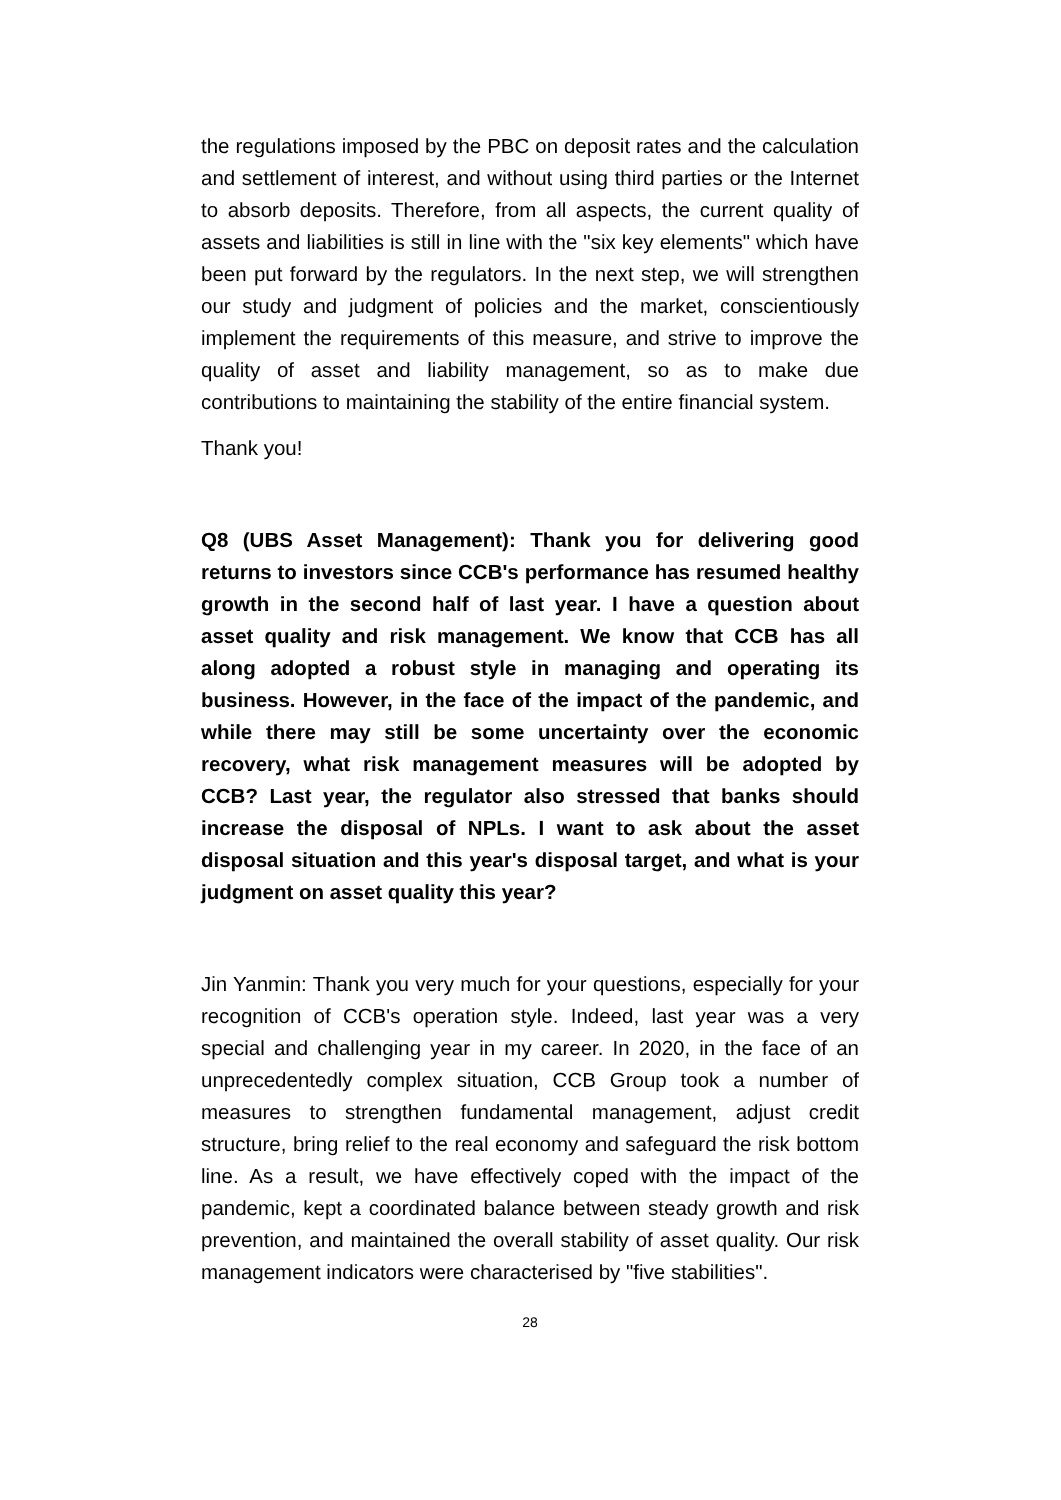the regulations imposed by the PBC on deposit rates and the calculation and settlement of interest, and without using third parties or the Internet to absorb deposits. Therefore, from all aspects, the current quality of assets and liabilities is still in line with the "six key elements" which have been put forward by the regulators. In the next step, we will strengthen our study and judgment of policies and the market, conscientiously implement the requirements of this measure, and strive to improve the quality of asset and liability management, so as to make due contributions to maintaining the stability of the entire financial system.
Thank you!
Q8 (UBS Asset Management): Thank you for delivering good returns to investors since CCB's performance has resumed healthy growth in the second half of last year. I have a question about asset quality and risk management. We know that CCB has all along adopted a robust style in managing and operating its business. However, in the face of the impact of the pandemic, and while there may still be some uncertainty over the economic recovery, what risk management measures will be adopted by CCB? Last year, the regulator also stressed that banks should increase the disposal of NPLs. I want to ask about the asset disposal situation and this year's disposal target, and what is your judgment on asset quality this year?
Jin Yanmin: Thank you very much for your questions, especially for your recognition of CCB's operation style. Indeed, last year was a very special and challenging year in my career. In 2020, in the face of an unprecedentedly complex situation, CCB Group took a number of measures to strengthen fundamental management, adjust credit structure, bring relief to the real economy and safeguard the risk bottom line. As a result, we have effectively coped with the impact of the pandemic, kept a coordinated balance between steady growth and risk prevention, and maintained the overall stability of asset quality. Our risk management indicators were characterised by "five stabilities".
28